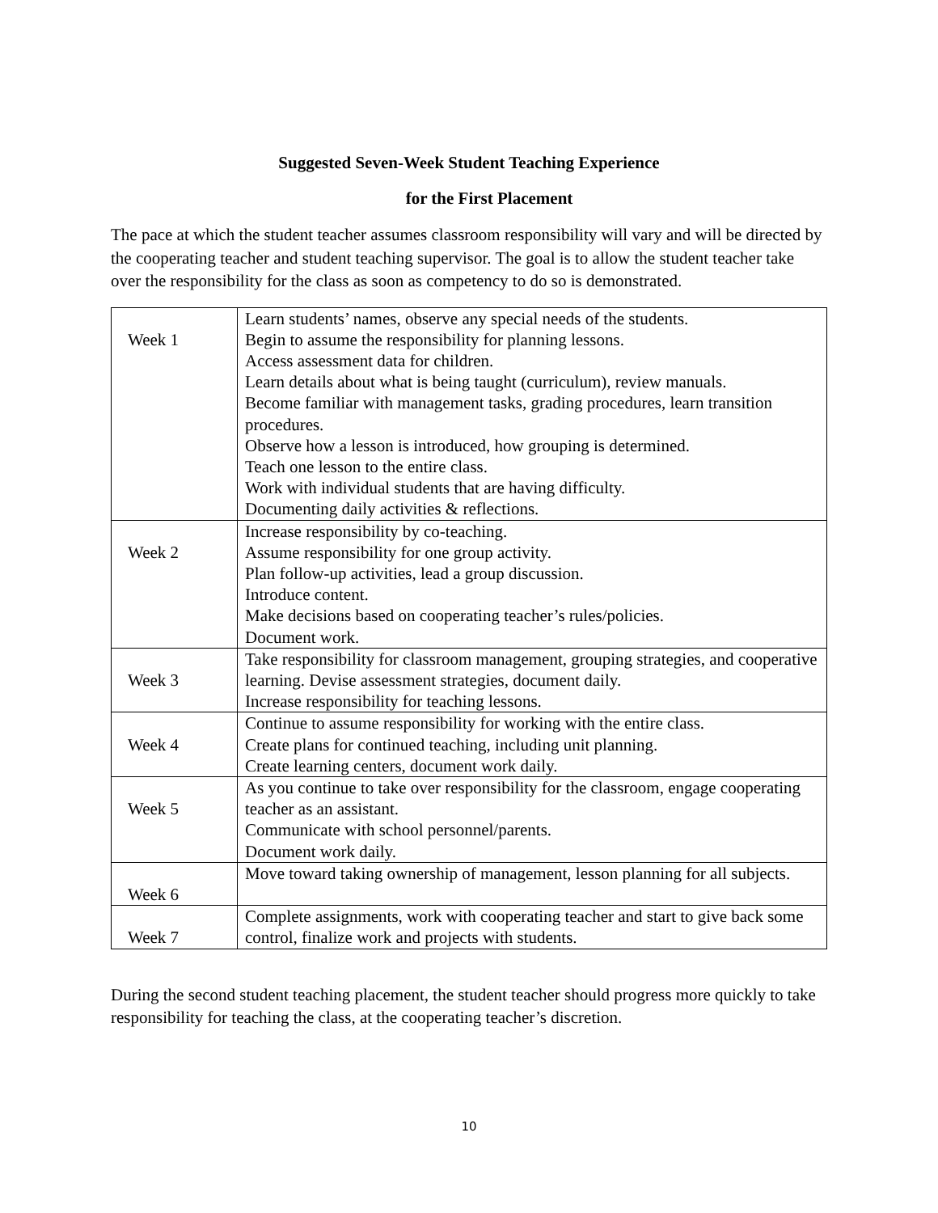Suggested Seven-Week Student Teaching Experience
for the First Placement
The pace at which the student teacher assumes classroom responsibility will vary and will be directed by the cooperating teacher and student teaching supervisor. The goal is to allow the student teacher take over the responsibility for the class as soon as competency to do so is demonstrated.
| Week 1 | Learn students’ names, observe any special needs of the students. Begin to assume the responsibility for planning lessons. Access assessment data for children. Learn details about what is being taught (curriculum), review manuals. Become familiar with management tasks, grading procedures, learn transition procedures. Observe how a lesson is introduced, how grouping is determined. Teach one lesson to the entire class. Work with individual students that are having difficulty. Documenting daily activities & reflections. |
| Week 2 | Increase responsibility by co-teaching. Assume responsibility for one group activity. Plan follow-up activities, lead a group discussion. Introduce content. Make decisions based on cooperating teacher’s rules/policies. Document work. |
| Week 3 | Take responsibility for classroom management, grouping strategies, and cooperative learning. Devise assessment strategies, document daily. Increase responsibility for teaching lessons. |
| Week 4 | Continue to assume responsibility for working with the entire class. Create plans for continued teaching, including unit planning. Create learning centers, document work daily. |
| Week 5 | As you continue to take over responsibility for the classroom, engage cooperating teacher as an assistant. Communicate with school personnel/parents. Document work daily. |
| Week 6 | Move toward taking ownership of management, lesson planning for all subjects. |
| Week 7 | Complete assignments, work with cooperating teacher and start to give back some control, finalize work and projects with students. |
During the second student teaching placement, the student teacher should progress more quickly to take responsibility for teaching the class, at the cooperating teacher’s discretion.
10